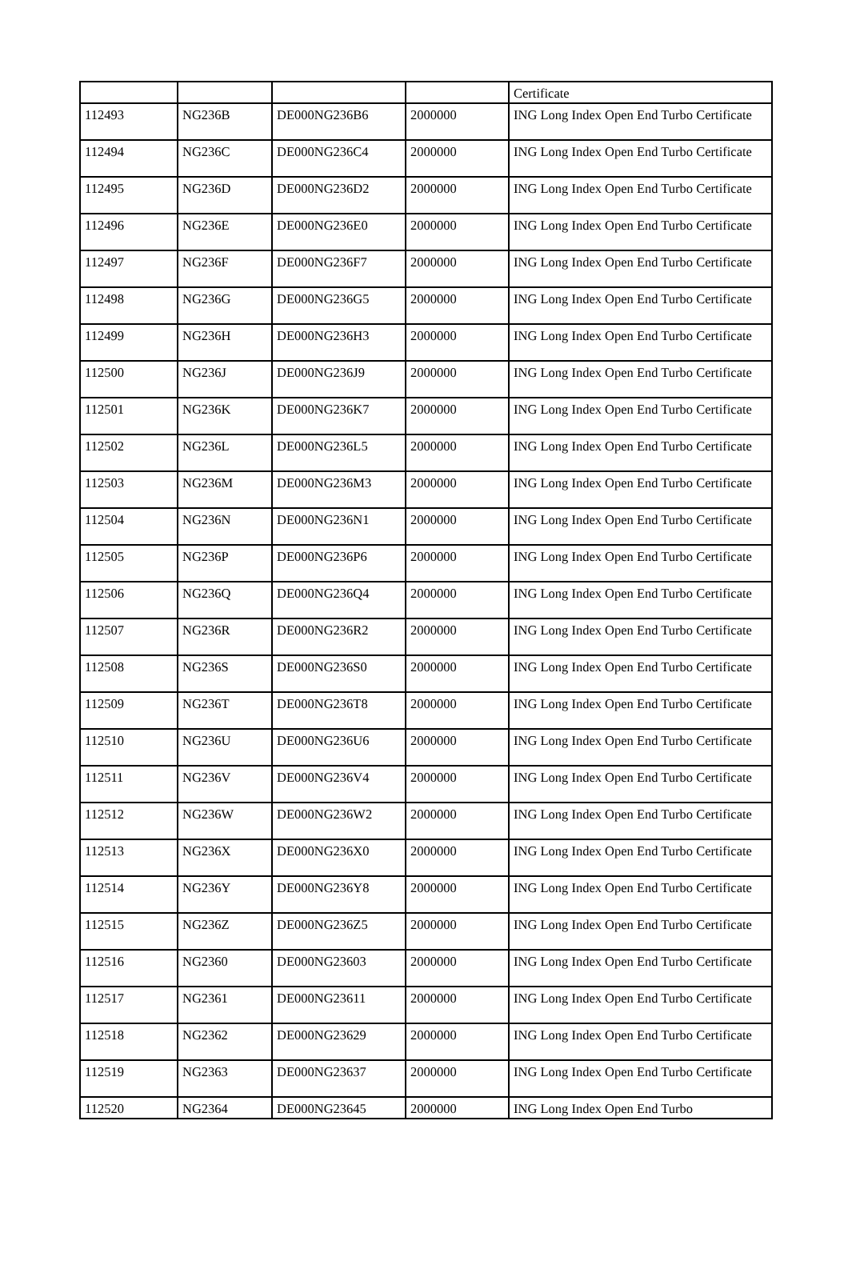| | | | | Certificate |
| 112493 | NG236B | DE000NG236B6 | 2000000 | ING Long Index Open End Turbo Certificate |
| 112494 | NG236C | DE000NG236C4 | 2000000 | ING Long Index Open End Turbo Certificate |
| 112495 | NG236D | DE000NG236D2 | 2000000 | ING Long Index Open End Turbo Certificate |
| 112496 | NG236E | DE000NG236E0 | 2000000 | ING Long Index Open End Turbo Certificate |
| 112497 | NG236F | DE000NG236F7 | 2000000 | ING Long Index Open End Turbo Certificate |
| 112498 | NG236G | DE000NG236G5 | 2000000 | ING Long Index Open End Turbo Certificate |
| 112499 | NG236H | DE000NG236H3 | 2000000 | ING Long Index Open End Turbo Certificate |
| 112500 | NG236J | DE000NG236J9 | 2000000 | ING Long Index Open End Turbo Certificate |
| 112501 | NG236K | DE000NG236K7 | 2000000 | ING Long Index Open End Turbo Certificate |
| 112502 | NG236L | DE000NG236L5 | 2000000 | ING Long Index Open End Turbo Certificate |
| 112503 | NG236M | DE000NG236M3 | 2000000 | ING Long Index Open End Turbo Certificate |
| 112504 | NG236N | DE000NG236N1 | 2000000 | ING Long Index Open End Turbo Certificate |
| 112505 | NG236P | DE000NG236P6 | 2000000 | ING Long Index Open End Turbo Certificate |
| 112506 | NG236Q | DE000NG236Q4 | 2000000 | ING Long Index Open End Turbo Certificate |
| 112507 | NG236R | DE000NG236R2 | 2000000 | ING Long Index Open End Turbo Certificate |
| 112508 | NG236S | DE000NG236S0 | 2000000 | ING Long Index Open End Turbo Certificate |
| 112509 | NG236T | DE000NG236T8 | 2000000 | ING Long Index Open End Turbo Certificate |
| 112510 | NG236U | DE000NG236U6 | 2000000 | ING Long Index Open End Turbo Certificate |
| 112511 | NG236V | DE000NG236V4 | 2000000 | ING Long Index Open End Turbo Certificate |
| 112512 | NG236W | DE000NG236W2 | 2000000 | ING Long Index Open End Turbo Certificate |
| 112513 | NG236X | DE000NG236X0 | 2000000 | ING Long Index Open End Turbo Certificate |
| 112514 | NG236Y | DE000NG236Y8 | 2000000 | ING Long Index Open End Turbo Certificate |
| 112515 | NG236Z | DE000NG236Z5 | 2000000 | ING Long Index Open End Turbo Certificate |
| 112516 | NG2360 | DE000NG23603 | 2000000 | ING Long Index Open End Turbo Certificate |
| 112517 | NG2361 | DE000NG23611 | 2000000 | ING Long Index Open End Turbo Certificate |
| 112518 | NG2362 | DE000NG23629 | 2000000 | ING Long Index Open End Turbo Certificate |
| 112519 | NG2363 | DE000NG23637 | 2000000 | ING Long Index Open End Turbo Certificate |
| 112520 | NG2364 | DE000NG23645 | 2000000 | ING Long Index Open End Turbo |